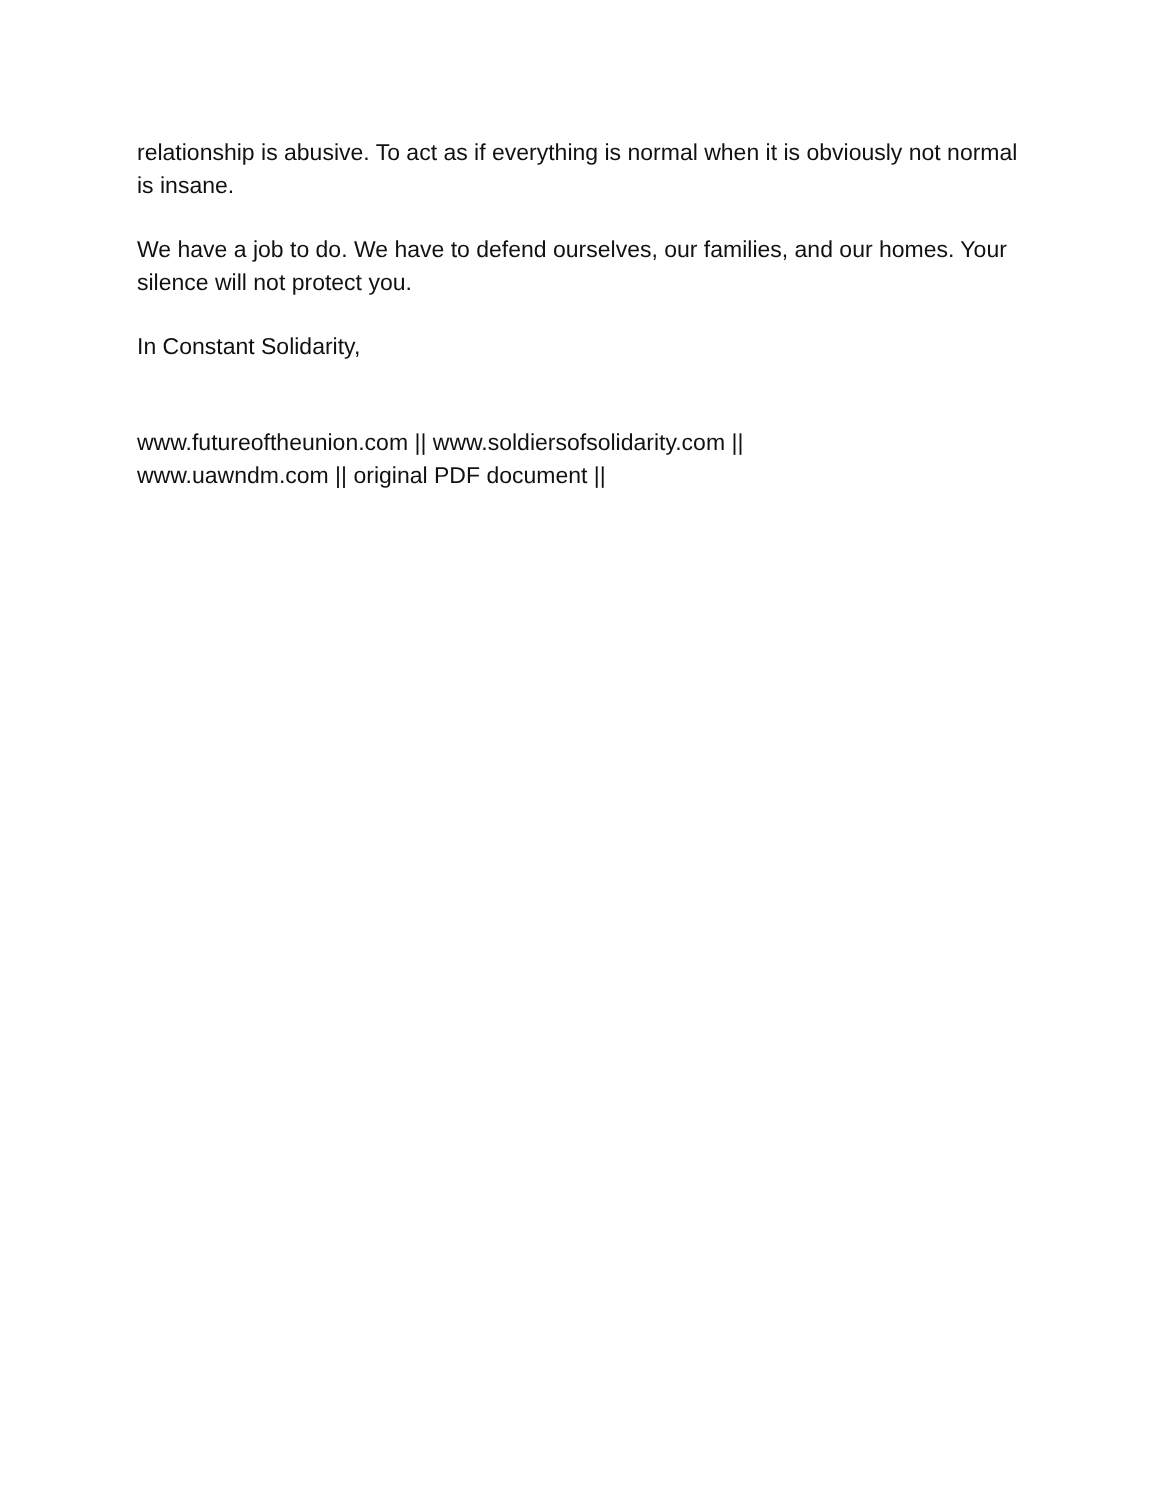relationship is abusive. To act as if everything is normal when it is obviously not normal is insane.
We have a job to do. We have to defend ourselves, our families, and our homes. Your silence will not protect you.
In Constant Solidarity,
www.futureoftheunion.com || www.soldiersofsolidarity.com ||
www.uawndm.com || original PDF document ||